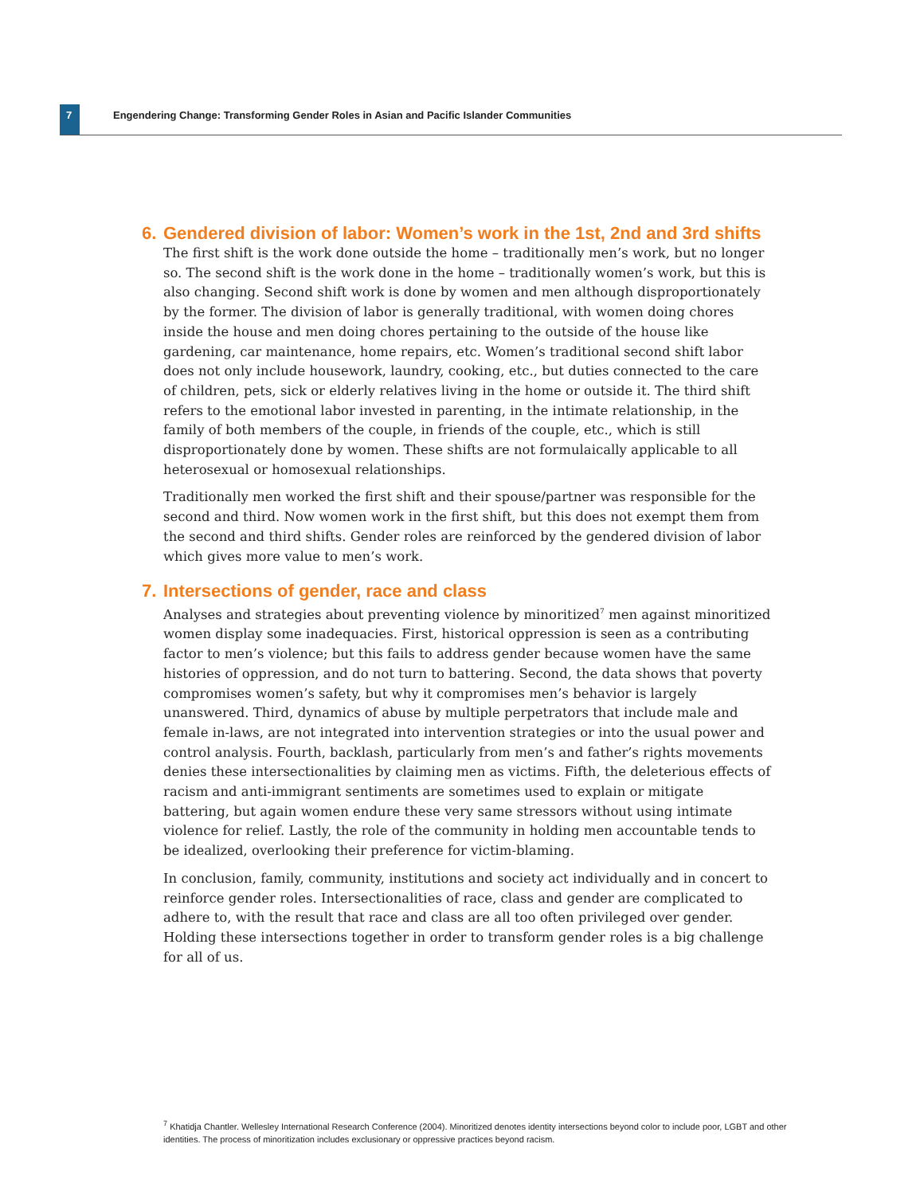7
Engendering Change: Transforming Gender Roles in Asian and Pacific Islander Communities
6. Gendered division of labor: Women’s work in the 1st, 2nd and 3rd shifts
The first shift is the work done outside the home – traditionally men’s work, but no longer so. The second shift is the work done in the home – traditionally women’s work, but this is also changing. Second shift work is done by women and men although disproportionately by the former. The division of labor is generally traditional, with women doing chores inside the house and men doing chores pertaining to the outside of the house like gardening, car maintenance, home repairs, etc. Women’s traditional second shift labor does not only include housework, laundry, cooking, etc., but duties connected to the care of children, pets, sick or elderly relatives living in the home or outside it. The third shift refers to the emotional labor invested in parenting, in the intimate relationship, in the family of both members of the couple, in friends of the couple, etc., which is still disproportionately done by women. These shifts are not formulaically applicable to all heterosexual or homosexual relationships.
Traditionally men worked the first shift and their spouse/partner was responsible for the second and third. Now women work in the first shift, but this does not exempt them from the second and third shifts. Gender roles are reinforced by the gendered division of labor which gives more value to men’s work.
7. Intersections of gender, race and class
Analyses and strategies about preventing violence by minoritized<sup>7</sup> men against minoritized women display some inadequacies. First, historical oppression is seen as a contributing factor to men’s violence; but this fails to address gender because women have the same histories of oppression, and do not turn to battering. Second, the data shows that poverty compromises women’s safety, but why it compromises men’s behavior is largely unanswered. Third, dynamics of abuse by multiple perpetrators that include male and female in-laws, are not integrated into intervention strategies or into the usual power and control analysis. Fourth, backlash, particularly from men’s and father’s rights movements denies these intersectionalities by claiming men as victims. Fifth, the deleterious effects of racism and anti-immigrant sentiments are sometimes used to explain or mitigate battering, but again women endure these very same stressors without using intimate violence for relief. Lastly, the role of the community in holding men accountable tends to be idealized, overlooking their preference for victim-blaming.
In conclusion, family, community, institutions and society act individually and in concert to reinforce gender roles. Intersectionalities of race, class and gender are complicated to adhere to, with the result that race and class are all too often privileged over gender. Holding these intersections together in order to transform gender roles is a big challenge for all of us.
<sup>7</sup> Khatidja Chantler. Wellesley International Research Conference (2004). Minoritized denotes identity intersections beyond color to include poor, LGBT and other identities. The process of minoritization includes exclusionary or oppressive practices beyond racism.